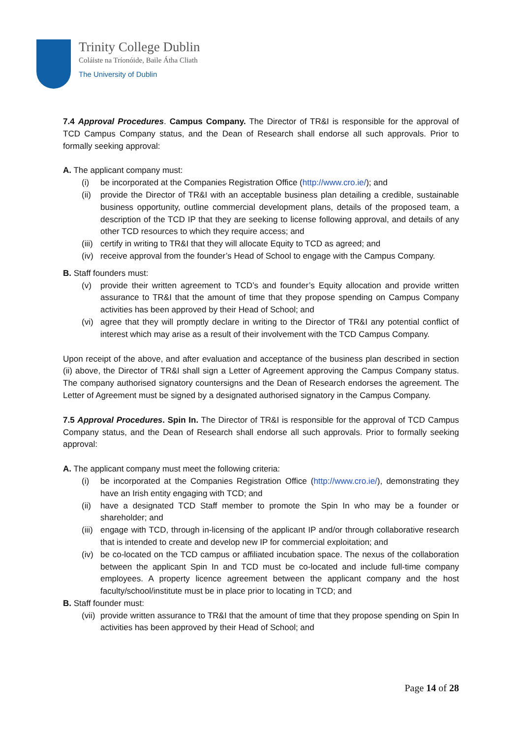Trinity College Dublin
Coláiste na Tríonóide, Baile Átha Cliath
The University of Dublin
7.4 Approval Procedures. Campus Company. The Director of TR&I is responsible for the approval of TCD Campus Company status, and the Dean of Research shall endorse all such approvals. Prior to formally seeking approval:
A. The applicant company must:
(i) be incorporated at the Companies Registration Office (http://www.cro.ie/); and
(ii) provide the Director of TR&I with an acceptable business plan detailing a credible, sustainable business opportunity, outline commercial development plans, details of the proposed team, a description of the TCD IP that they are seeking to license following approval, and details of any other TCD resources to which they require access; and
(iii) certify in writing to TR&I that they will allocate Equity to TCD as agreed; and
(iv) receive approval from the founder’s Head of School to engage with the Campus Company.
B. Staff founders must:
(v) provide their written agreement to TCD’s and founder’s Equity allocation and provide written assurance to TR&I that the amount of time that they propose spending on Campus Company activities has been approved by their Head of School; and
(vi) agree that they will promptly declare in writing to the Director of TR&I any potential conflict of interest which may arise as a result of their involvement with the TCD Campus Company.
Upon receipt of the above, and after evaluation and acceptance of the business plan described in section (ii) above, the Director of TR&I shall sign a Letter of Agreement approving the Campus Company status. The company authorised signatory countersigns and the Dean of Research endorses the agreement. The Letter of Agreement must be signed by a designated authorised signatory in the Campus Company.
7.5 Approval Procedures. Spin In. The Director of TR&I is responsible for the approval of TCD Campus Company status, and the Dean of Research shall endorse all such approvals. Prior to formally seeking approval:
A. The applicant company must meet the following criteria:
(i) be incorporated at the Companies Registration Office (http://www.cro.ie/), demonstrating they have an Irish entity engaging with TCD; and
(ii) have a designated TCD Staff member to promote the Spin In who may be a founder or shareholder; and
(iii) engage with TCD, through in-licensing of the applicant IP and/or through collaborative research that is intended to create and develop new IP for commercial exploitation; and
(iv) be co-located on the TCD campus or affiliated incubation space. The nexus of the collaboration between the applicant Spin In and TCD must be co-located and include full-time company employees. A property licence agreement between the applicant company and the host faculty/school/institute must be in place prior to locating in TCD; and
B. Staff founder must:
(vii) provide written assurance to TR&I that the amount of time that they propose spending on Spin In activities has been approved by their Head of School; and
Page 14 of 28